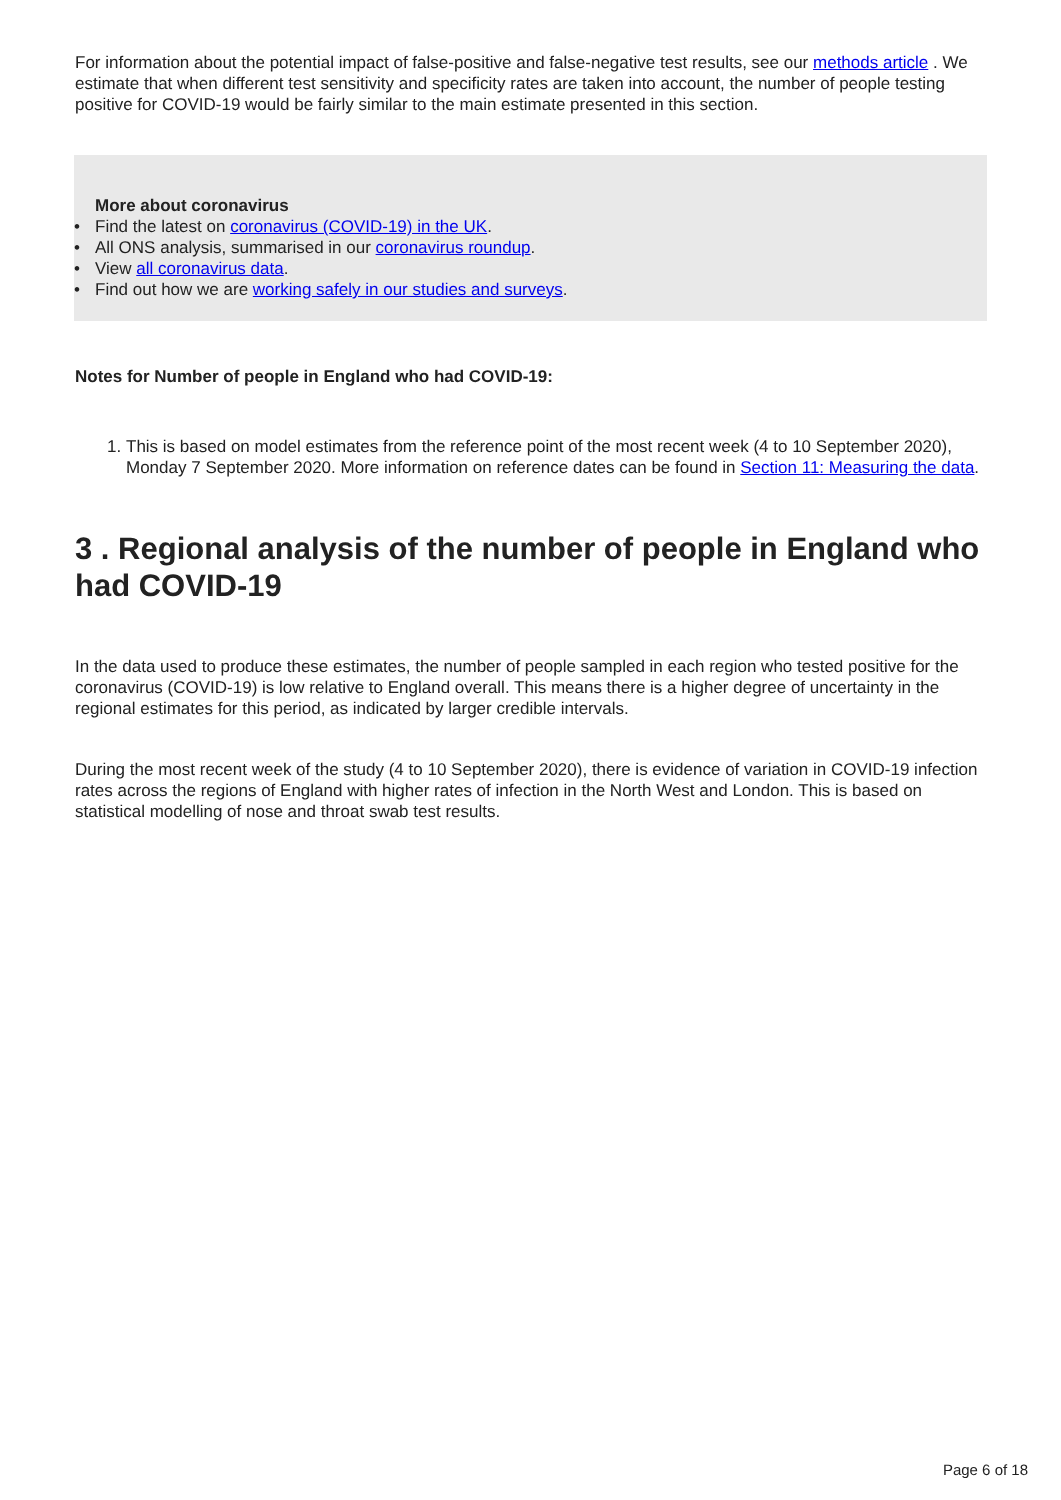For information about the potential impact of false-positive and false-negative test results, see our methods article . We estimate that when different test sensitivity and specificity rates are taken into account, the number of people testing positive for COVID-19 would be fairly similar to the main estimate presented in this section.
More about coronavirus
• Find the latest on coronavirus (COVID-19) in the UK.
• All ONS analysis, summarised in our coronavirus roundup.
• View all coronavirus data.
• Find out how we are working safely in our studies and surveys.
Notes for Number of people in England who had COVID-19:
1. This is based on model estimates from the reference point of the most recent week (4 to 10 September 2020), Monday 7 September 2020. More information on reference dates can be found in Section 11: Measuring the data.
3 . Regional analysis of the number of people in England who had COVID-19
In the data used to produce these estimates, the number of people sampled in each region who tested positive for the coronavirus (COVID-19) is low relative to England overall. This means there is a higher degree of uncertainty in the regional estimates for this period, as indicated by larger credible intervals.
During the most recent week of the study (4 to 10 September 2020), there is evidence of variation in COVID-19 infection rates across the regions of England with higher rates of infection in the North West and London. This is based on statistical modelling of nose and throat swab test results.
Page 6 of 18